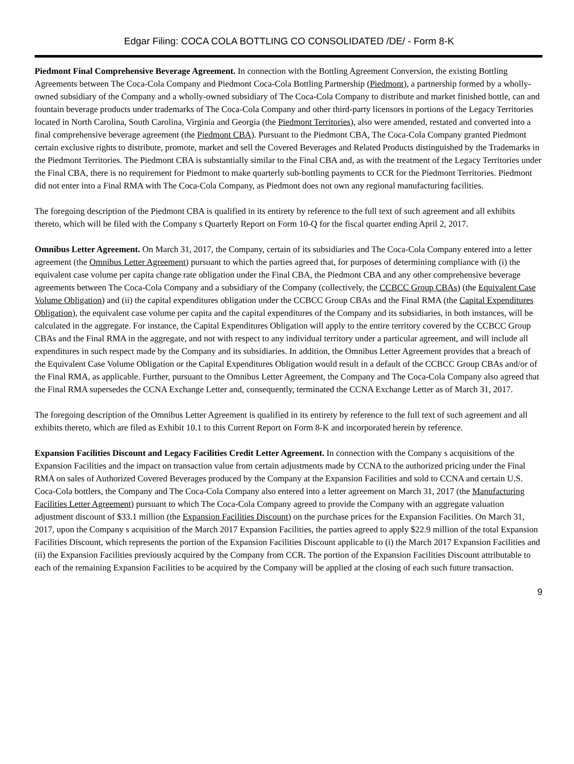Edgar Filing: COCA COLA BOTTLING CO CONSOLIDATED /DE/ - Form 8-K
Piedmont Final Comprehensive Beverage Agreement. In connection with the Bottling Agreement Conversion, the existing Bottling Agreements between The Coca-Cola Company and Piedmont Coca-Cola Bottling Partnership (Piedmont), a partnership formed by a wholly-owned subsidiary of the Company and a wholly-owned subsidiary of The Coca-Cola Company to distribute and market finished bottle, can and fountain beverage products under trademarks of The Coca-Cola Company and other third-party licensors in portions of the Legacy Territories located in North Carolina, South Carolina, Virginia and Georgia (the Piedmont Territories), also were amended, restated and converted into a final comprehensive beverage agreement (the Piedmont CBA). Pursuant to the Piedmont CBA, The Coca-Cola Company granted Piedmont certain exclusive rights to distribute, promote, market and sell the Covered Beverages and Related Products distinguished by the Trademarks in the Piedmont Territories. The Piedmont CBA is substantially similar to the Final CBA and, as with the treatment of the Legacy Territories under the Final CBA, there is no requirement for Piedmont to make quarterly sub-bottling payments to CCR for the Piedmont Territories. Piedmont did not enter into a Final RMA with The Coca-Cola Company, as Piedmont does not own any regional manufacturing facilities.
The foregoing description of the Piedmont CBA is qualified in its entirety by reference to the full text of such agreement and all exhibits thereto, which will be filed with the Company s Quarterly Report on Form 10-Q for the fiscal quarter ending April 2, 2017.
Omnibus Letter Agreement. On March 31, 2017, the Company, certain of its subsidiaries and The Coca-Cola Company entered into a letter agreement (the Omnibus Letter Agreement) pursuant to which the parties agreed that, for purposes of determining compliance with (i) the equivalent case volume per capita change rate obligation under the Final CBA, the Piedmont CBA and any other comprehensive beverage agreements between The Coca-Cola Company and a subsidiary of the Company (collectively, the CCBCC Group CBAs) (the Equivalent Case Volume Obligation) and (ii) the capital expenditures obligation under the CCBCC Group CBAs and the Final RMA (the Capital Expenditures Obligation), the equivalent case volume per capita and the capital expenditures of the Company and its subsidiaries, in both instances, will be calculated in the aggregate. For instance, the Capital Expenditures Obligation will apply to the entire territory covered by the CCBCC Group CBAs and the Final RMA in the aggregate, and not with respect to any individual territory under a particular agreement, and will include all expenditures in such respect made by the Company and its subsidiaries. In addition, the Omnibus Letter Agreement provides that a breach of the Equivalent Case Volume Obligation or the Capital Expenditures Obligation would result in a default of the CCBCC Group CBAs and/or of the Final RMA, as applicable. Further, pursuant to the Omnibus Letter Agreement, the Company and The Coca-Cola Company also agreed that the Final RMA supersedes the CCNA Exchange Letter and, consequently, terminated the CCNA Exchange Letter as of March 31, 2017.
The foregoing description of the Omnibus Letter Agreement is qualified in its entirety by reference to the full text of such agreement and all exhibits thereto, which are filed as Exhibit 10.1 to this Current Report on Form 8-K and incorporated herein by reference.
Expansion Facilities Discount and Legacy Facilities Credit Letter Agreement. In connection with the Company s acquisitions of the Expansion Facilities and the impact on transaction value from certain adjustments made by CCNA to the authorized pricing under the Final RMA on sales of Authorized Covered Beverages produced by the Company at the Expansion Facilities and sold to CCNA and certain U.S. Coca-Cola bottlers, the Company and The Coca-Cola Company also entered into a letter agreement on March 31, 2017 (the Manufacturing Facilities Letter Agreement) pursuant to which The Coca-Cola Company agreed to provide the Company with an aggregate valuation adjustment discount of $33.1 million (the Expansion Facilities Discount) on the purchase prices for the Expansion Facilities. On March 31, 2017, upon the Company s acquisition of the March 2017 Expansion Facilities, the parties agreed to apply $22.9 million of the total Expansion Facilities Discount, which represents the portion of the Expansion Facilities Discount applicable to (i) the March 2017 Expansion Facilities and (ii) the Expansion Facilities previously acquired by the Company from CCR. The portion of the Expansion Facilities Discount attributable to each of the remaining Expansion Facilities to be acquired by the Company will be applied at the closing of each such future transaction.
9